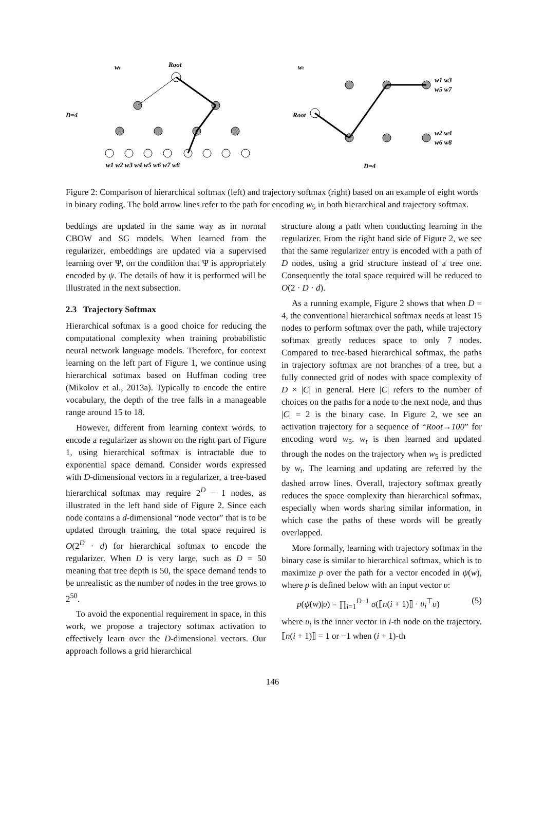wt
Root
D=4
w1 w2 w3 w4 w5 w6 w7 w8
wt
Root
w1 w3
w5 w7
w2 w4
w6 w8
D=4
Figure 2: Comparison of hierarchical softmax (left) and trajectory softmax (right) based on an example of eight words in binary coding. The bold arrow lines refer to the path for encoding w<sub>5</sub> in both hierarchical and trajectory softmax.
beddings are updated in the same way as in normal CBOW and SG models. When learned from the regularizer, embeddings are updated via a supervised learning over Ψ, on the condition that Ψ is appropriately encoded by ψ. The details of how it is performed will be illustrated in the next subsection.
2.3 Trajectory Softmax
Hierarchical softmax is a good choice for reducing the computational complexity when training probabilistic neural network language models. Therefore, for context learning on the left part of Figure 1, we continue using hierarchical softmax based on Huffman coding tree (Mikolov et al., 2013a). Typically to encode the entire vocabulary, the depth of the tree falls in a manageable range around 15 to 18.
However, different from learning context words, to encode a regularizer as shown on the right part of Figure 1, using hierarchical softmax is intractable due to exponential space demand. Consider words expressed with D-dimensional vectors in a regularizer, a tree-based hierarchical softmax may require 2<sup>D</sup> − 1 nodes, as illustrated in the left hand side of Figure 2. Since each node contains a d-dimensional “node vector” that is to be updated through training, the total space required is O(2<sup>D</sup> · d) for hierarchical softmax to encode the regularizer. When D is very large, such as D = 50 meaning that tree depth is 50, the space demand tends to be unrealistic as the number of nodes in the tree grows to 2<sup>50</sup>.
To avoid the exponential requirement in space, in this work, we propose a trajectory softmax activation to effectively learn over the D-dimensional vectors. Our approach follows a grid hierarchical
structure along a path when conducting learning in the regularizer. From the right hand side of Figure 2, we see that the same regularizer entry is encoded with a path of D nodes, using a grid structure instead of a tree one. Consequently the total space required will be reduced to O(2 · D · d).
As a running example, Figure 2 shows that when D = 4, the conventional hierarchical softmax needs at least 15 nodes to perform softmax over the path, while trajectory softmax greatly reduces space to only 7 nodes. Compared to tree-based hierarchical softmax, the paths in trajectory softmax are not branches of a tree, but a fully connected grid of nodes with space complexity of D × |C| in general. Here |C| refers to the number of choices on the paths for a node to the next node, and thus |C| = 2 is the binary case. In Figure 2, we see an activation trajectory for a sequence of “Root→100” for encoding word w<sub>5</sub>. w<sub>t</sub> is then learned and updated through the nodes on the trajectory when w<sub>5</sub> is predicted by w<sub>t</sub>. The learning and updating are referred by the dashed arrow lines. Overall, trajectory softmax greatly reduces the space complexity than hierarchical softmax, especially when words sharing similar information, in which case the paths of these words will be greatly overlapped.
More formally, learning with trajectory softmax in the binary case is similar to hierarchical softmax, which is to maximize p over the path for a vector encoded in ψ(w), where p is defined below with an input vector υ:
p(ψ(w)|υ) = ∏<sub>i=1</sub><sup>D−1</sup> σ(⟦n(i + 1)⟧ · υ<sub>i</sub><sup>⊤</sup>υ) (5)
where υ<sub>i</sub> is the inner vector in i-th node on the trajectory. ⟦n(i + 1)⟧ = 1 or −1 when (i + 1)-th
146